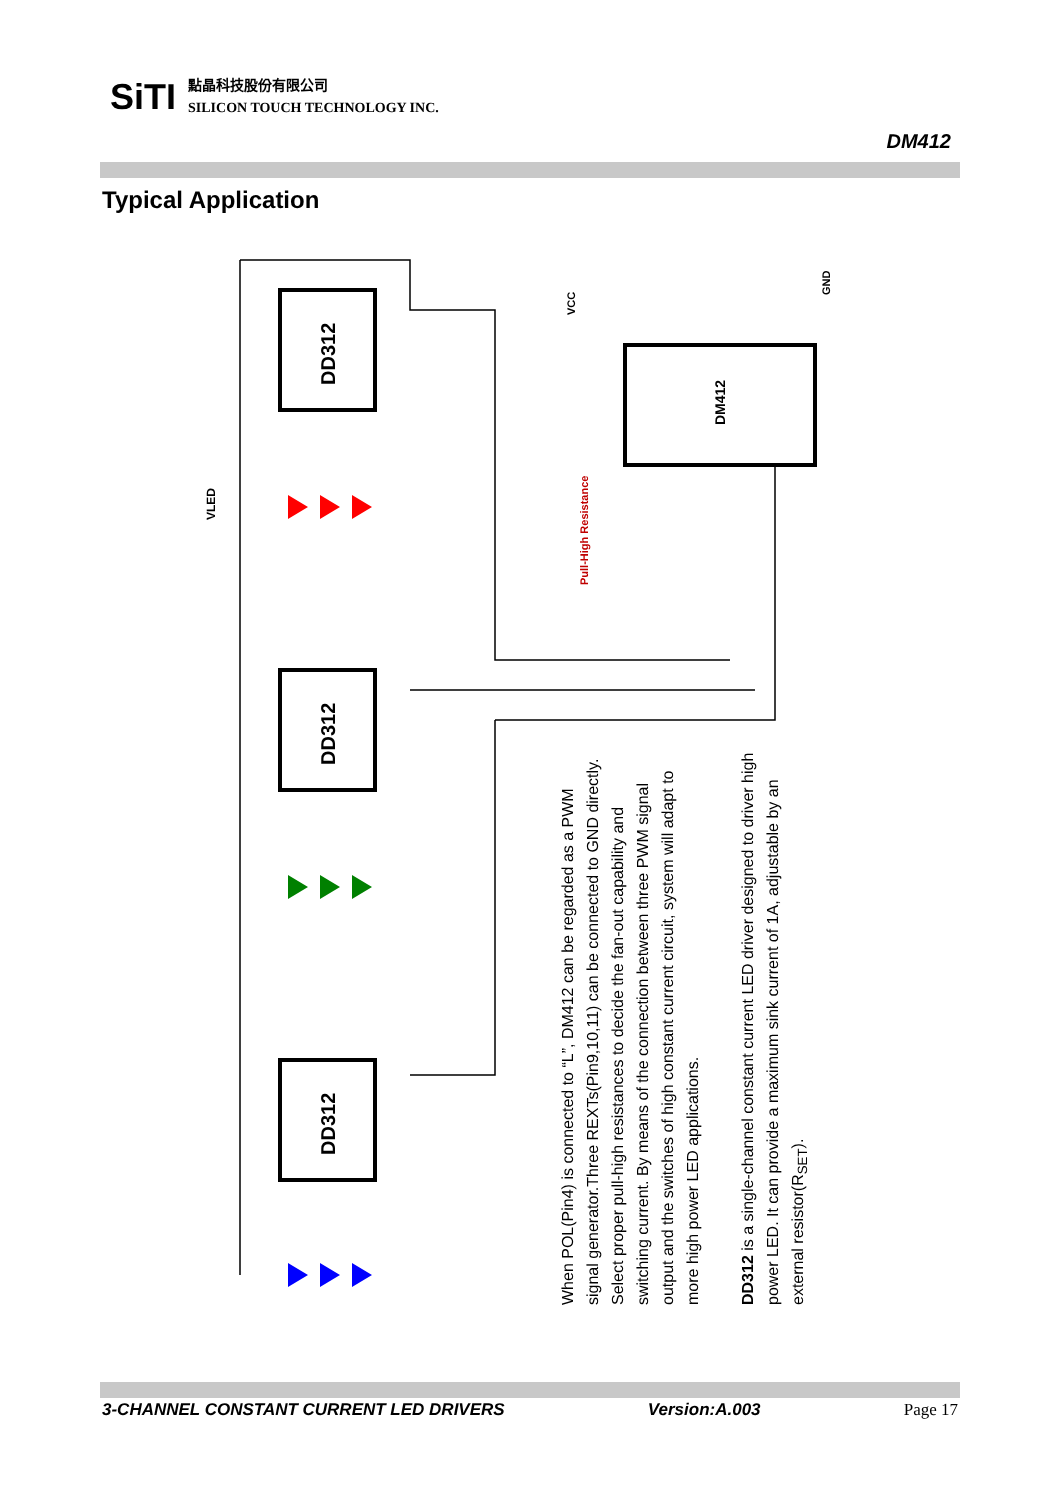SiTI
點晶科技股份有限公司
SILICON TOUCH TECHNOLOGY INC.
DM412
Typical Application
DD312
DD312
DD312
DM412
Pull-High Resistance
VCC
GND
VLED
When POL(Pin4) is connected to “L”, DM412 can be regarded as a PWM signal generator.Three REXTs(Pin9,10,11) can be connected to GND directly. Select proper pull-high resistances to decide the fan-out capability and switching current. By means of the connection between three PWM signal output and the switches of high constant current circuit, system will adapt to more high power LED applications.
DD312 is a single-channel constant current LED driver designed to driver high power LED. It can provide a maximum sink current of 1A, adjustable by an external resistor(R<sub>SET</sub>).
3-CHANNEL CONSTANT CURRENT LED DRIVERS Version:A.003 Page 17